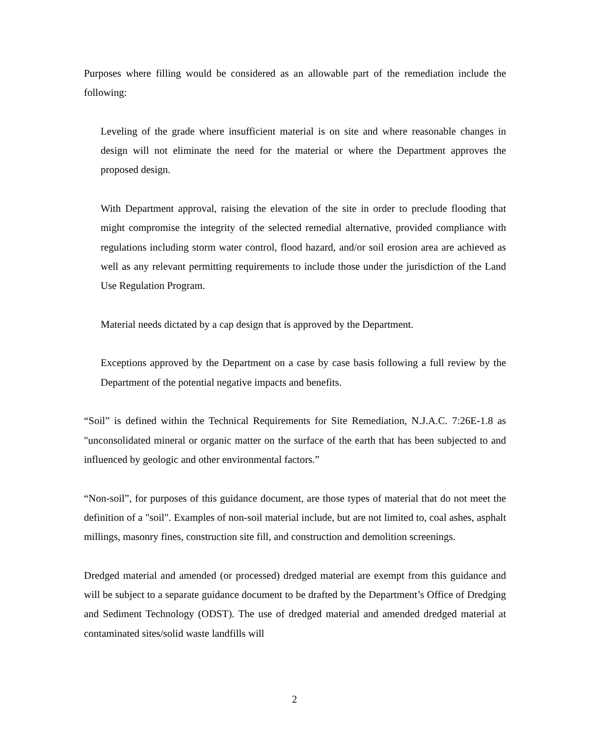Purposes where filling would be considered as an allowable part of the remediation include the following:
Leveling of the grade where insufficient material is on site and where reasonable changes in design will not eliminate the need for the material or where the Department approves the proposed design.
With Department approval, raising the elevation of the site in order to preclude flooding that might compromise the integrity of the selected remedial alternative, provided compliance with regulations including storm water control, flood hazard, and/or soil erosion area are achieved as well as any relevant permitting requirements to include those under the jurisdiction of the Land Use Regulation Program.
Material needs dictated by a cap design that is approved by the Department.
Exceptions approved by the Department on a case by case basis following a full review by the Department of the potential negative impacts and benefits.
“Soil” is defined within the Technical Requirements for Site Remediation, N.J.A.C. 7:26E-1.8 as "unconsolidated mineral or organic matter on the surface of the earth that has been subjected to and influenced by geologic and other environmental factors.”
“Non-soil”, for purposes of this guidance document, are those types of material that do not meet the definition of a "soil". Examples of non-soil material include, but are not limited to, coal ashes, asphalt millings, masonry fines, construction site fill, and construction and demolition screenings.
Dredged material and amended (or processed) dredged material are exempt from this guidance and will be subject to a separate guidance document to be drafted by the Department’s Office of Dredging and Sediment Technology (ODST). The use of dredged material and amended dredged material at contaminated sites/solid waste landfills will
2